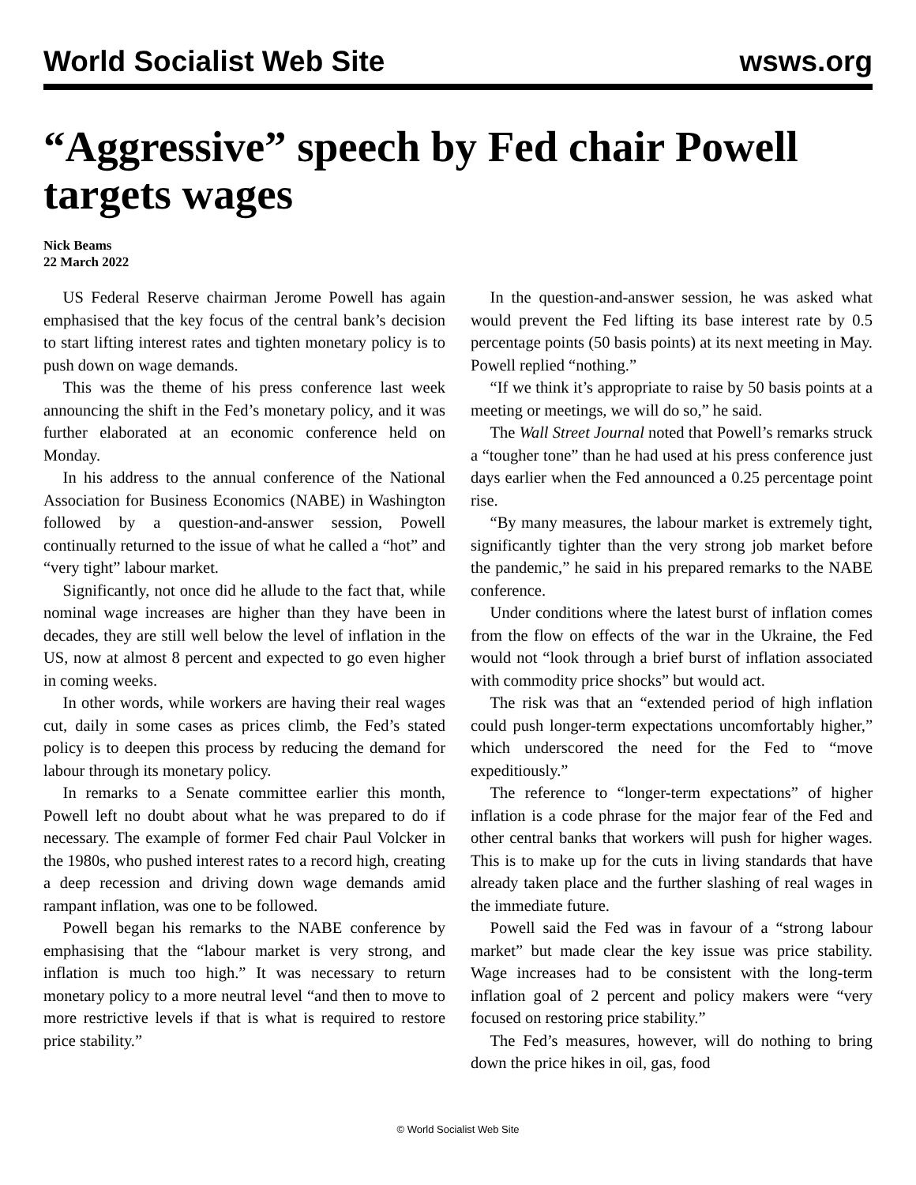World Socialist Web Site wsws.org
“Aggressive” speech by Fed chair Powell targets wages
Nick Beams
22 March 2022
US Federal Reserve chairman Jerome Powell has again emphasised that the key focus of the central bank’s decision to start lifting interest rates and tighten monetary policy is to push down on wage demands.
This was the theme of his press conference last week announcing the shift in the Fed’s monetary policy, and it was further elaborated at an economic conference held on Monday.
In his address to the annual conference of the National Association for Business Economics (NABE) in Washington followed by a question-and-answer session, Powell continually returned to the issue of what he called a “hot” and “very tight” labour market.
Significantly, not once did he allude to the fact that, while nominal wage increases are higher than they have been in decades, they are still well below the level of inflation in the US, now at almost 8 percent and expected to go even higher in coming weeks.
In other words, while workers are having their real wages cut, daily in some cases as prices climb, the Fed’s stated policy is to deepen this process by reducing the demand for labour through its monetary policy.
In remarks to a Senate committee earlier this month, Powell left no doubt about what he was prepared to do if necessary. The example of former Fed chair Paul Volcker in the 1980s, who pushed interest rates to a record high, creating a deep recession and driving down wage demands amid rampant inflation, was one to be followed.
Powell began his remarks to the NABE conference by emphasising that the “labour market is very strong, and inflation is much too high.” It was necessary to return monetary policy to a more neutral level “and then to move to more restrictive levels if that is what is required to restore price stability.”
In the question-and-answer session, he was asked what would prevent the Fed lifting its base interest rate by 0.5 percentage points (50 basis points) at its next meeting in May. Powell replied “nothing.”
“If we think it’s appropriate to raise by 50 basis points at a meeting or meetings, we will do so,” he said.
The Wall Street Journal noted that Powell’s remarks struck a “tougher tone” than he had used at his press conference just days earlier when the Fed announced a 0.25 percentage point rise.
“By many measures, the labour market is extremely tight, significantly tighter than the very strong job market before the pandemic,” he said in his prepared remarks to the NABE conference.
Under conditions where the latest burst of inflation comes from the flow on effects of the war in the Ukraine, the Fed would not “look through a brief burst of inflation associated with commodity price shocks” but would act.
The risk was that an “extended period of high inflation could push longer-term expectations uncomfortably higher,” which underscored the need for the Fed to “move expeditiously.”
The reference to “longer-term expectations” of higher inflation is a code phrase for the major fear of the Fed and other central banks that workers will push for higher wages. This is to make up for the cuts in living standards that have already taken place and the further slashing of real wages in the immediate future.
Powell said the Fed was in favour of a “strong labour market” but made clear the key issue was price stability. Wage increases had to be consistent with the long-term inflation goal of 2 percent and policy makers were “very focused on restoring price stability.”
The Fed’s measures, however, will do nothing to bring down the price hikes in oil, gas, food
© World Socialist Web Site